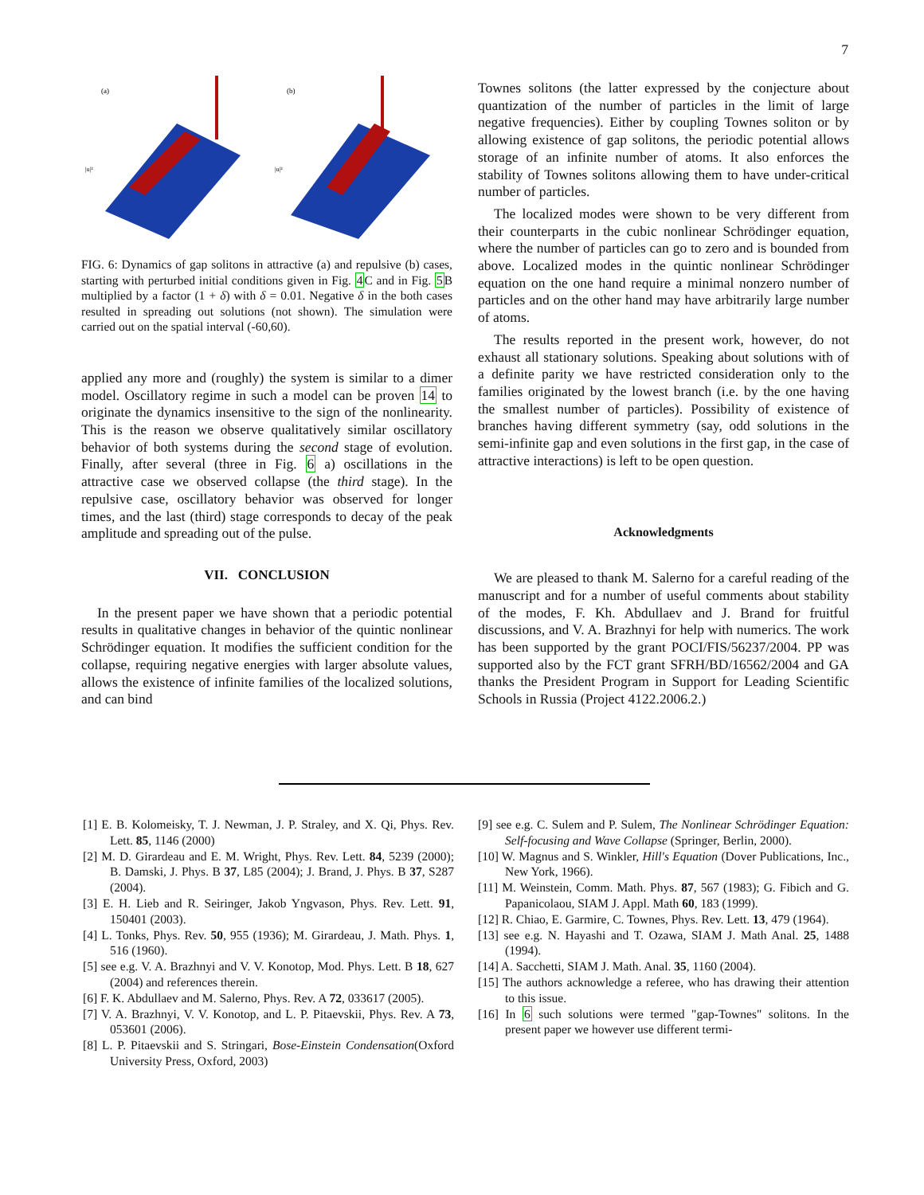7
(a)
|u|²
(b)
|u|²
FIG. 6: Dynamics of gap solitons in attractive (a) and repulsive (b) cases, starting with perturbed initial conditions given in Fig. 4 C and in Fig. 5 B multiplied by a factor (1 + δ) with δ = 0.01. Negative δ in the both cases resulted in spreading out solutions (not shown). The simulation were carried out on the spatial interval (-60,60).
applied any more and (roughly) the system is similar to a dimer model. Oscillatory regime in such a model can be proven 14 to originate the dynamics insensitive to the sign of the nonlinearity. This is the reason we observe qualitatively similar oscillatory behavior of both systems during the second stage of evolution. Finally, after several (three in Fig. 6 a) oscillations in the attractive case we observed collapse (the third stage). In the repulsive case, oscillatory behavior was observed for longer times, and the last (third) stage corresponds to decay of the peak amplitude and spreading out of the pulse.
VII. CONCLUSION
In the present paper we have shown that a periodic potential results in qualitative changes in behavior of the quintic nonlinear Schrödinger equation. It modifies the sufficient condition for the collapse, requiring negative energies with larger absolute values, allows the existence of infinite families of the localized solutions, and can bind
Townes solitons (the latter expressed by the conjecture about quantization of the number of particles in the limit of large negative frequencies). Either by coupling Townes soliton or by allowing existence of gap solitons, the periodic potential allows storage of an infinite number of atoms. It also enforces the stability of Townes solitons allowing them to have under-critical number of particles.
The localized modes were shown to be very different from their counterparts in the cubic nonlinear Schrödinger equation, where the number of particles can go to zero and is bounded from above. Localized modes in the quintic nonlinear Schrödinger equation on the one hand require a minimal nonzero number of particles and on the other hand may have arbitrarily large number of atoms.
The results reported in the present work, however, do not exhaust all stationary solutions. Speaking about solutions with of a definite parity we have restricted consideration only to the families originated by the lowest branch (i.e. by the one having the smallest number of particles). Possibility of existence of branches having different symmetry (say, odd solutions in the semi-infinite gap and even solutions in the first gap, in the case of attractive interactions) is left to be open question.
Acknowledgments
We are pleased to thank M. Salerno for a careful reading of the manuscript and for a number of useful comments about stability of the modes, F. Kh. Abdullaev and J. Brand for fruitful discussions, and V. A. Brazhnyi for help with numerics. The work has been supported by the grant POCI/FIS/56237/2004. PP was supported also by the FCT grant SFRH/BD/16562/2004 and GA thanks the President Program in Support for Leading Scientific Schools in Russia (Project 4122.2006.2.)
[1] E. B. Kolomeisky, T. J. Newman, J. P. Straley, and X. Qi, Phys. Rev. Lett. 85, 1146 (2000)
[2] M. D. Girardeau and E. M. Wright, Phys. Rev. Lett. 84, 5239 (2000); B. Damski, J. Phys. B 37, L85 (2004); J. Brand, J. Phys. B 37, S287 (2004).
[3] E. H. Lieb and R. Seiringer, Jakob Yngvason, Phys. Rev. Lett. 91, 150401 (2003).
[4] L. Tonks, Phys. Rev. 50, 955 (1936); M. Girardeau, J. Math. Phys. 1, 516 (1960).
[5] see e.g. V. A. Brazhnyi and V. V. Konotop, Mod. Phys. Lett. B 18, 627 (2004) and references therein.
[6] F. K. Abdullaev and M. Salerno, Phys. Rev. A 72, 033617 (2005).
[7] V. A. Brazhnyi, V. V. Konotop, and L. P. Pitaevskii, Phys. Rev. A 73, 053601 (2006).
[8] L. P. Pitaevskii and S. Stringari, Bose-Einstein Condensation(Oxford University Press, Oxford, 2003)
[9] see e.g. C. Sulem and P. Sulem, The Nonlinear Schrödinger Equation: Self-focusing and Wave Collapse (Springer, Berlin, 2000).
[10] W. Magnus and S. Winkler, Hill's Equation (Dover Publications, Inc., New York, 1966).
[11] M. Weinstein, Comm. Math. Phys. 87, 567 (1983); G. Fibich and G. Papanicolaou, SIAM J. Appl. Math 60, 183 (1999).
[12] R. Chiao, E. Garmire, C. Townes, Phys. Rev. Lett. 13, 479 (1964).
[13] see e.g. N. Hayashi and T. Ozawa, SIAM J. Math Anal. 25, 1488 (1994).
[14] A. Sacchetti, SIAM J. Math. Anal. 35, 1160 (2004).
[15] The authors acknowledge a referee, who has drawing their attention to this issue.
[16] In 6 such solutions were termed "gap-Townes" solitons. In the present paper we however use different termi-